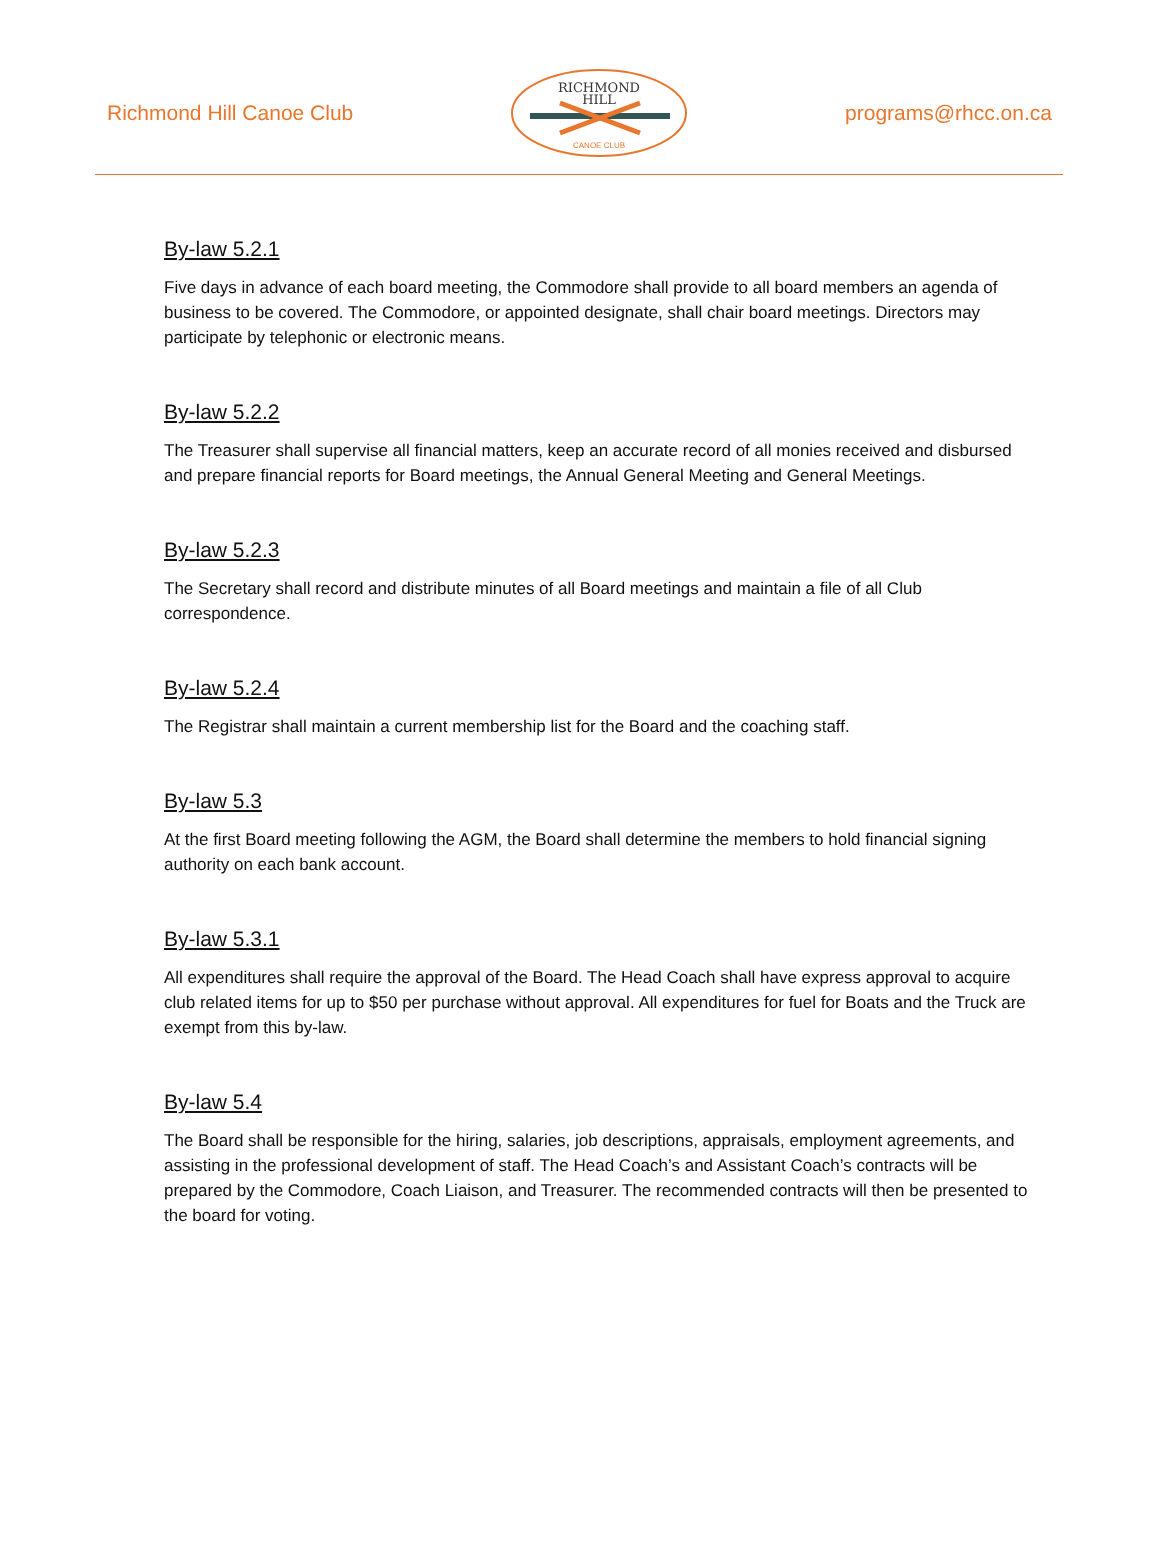Richmond Hill Canoe Club
RICHMOND
HILL
CANOE CLUB
programs@rhcc.on.ca
By-law 5.2.1
Five days in advance of each board meeting, the Commodore shall provide to all board members an agenda of business to be covered. The Commodore, or appointed designate, shall chair board meetings. Directors may participate by telephonic or electronic means.
By-law 5.2.2
The Treasurer shall supervise all financial matters, keep an accurate record of all monies received and disbursed and prepare financial reports for Board meetings, the Annual General Meeting and General Meetings.
By-law 5.2.3
The Secretary shall record and distribute minutes of all Board meetings and maintain a file of all Club correspondence.
By-law 5.2.4
The Registrar shall maintain a current membership list for the Board and the coaching staff.
By-law 5.3
At the first Board meeting following the AGM, the Board shall determine the members to hold financial signing authority on each bank account.
By-law 5.3.1
All expenditures shall require the approval of the Board. The Head Coach shall have express approval to acquire club related items for up to $50 per purchase without approval. All expenditures for fuel for Boats and the Truck are exempt from this by-law.
By-law 5.4
The Board shall be responsible for the hiring, salaries, job descriptions, appraisals, employment agreements, and assisting in the professional development of staff. The Head Coach’s and Assistant Coach’s contracts will be prepared by the Commodore, Coach Liaison, and Treasurer. The recommended contracts will then be presented to the board for voting.